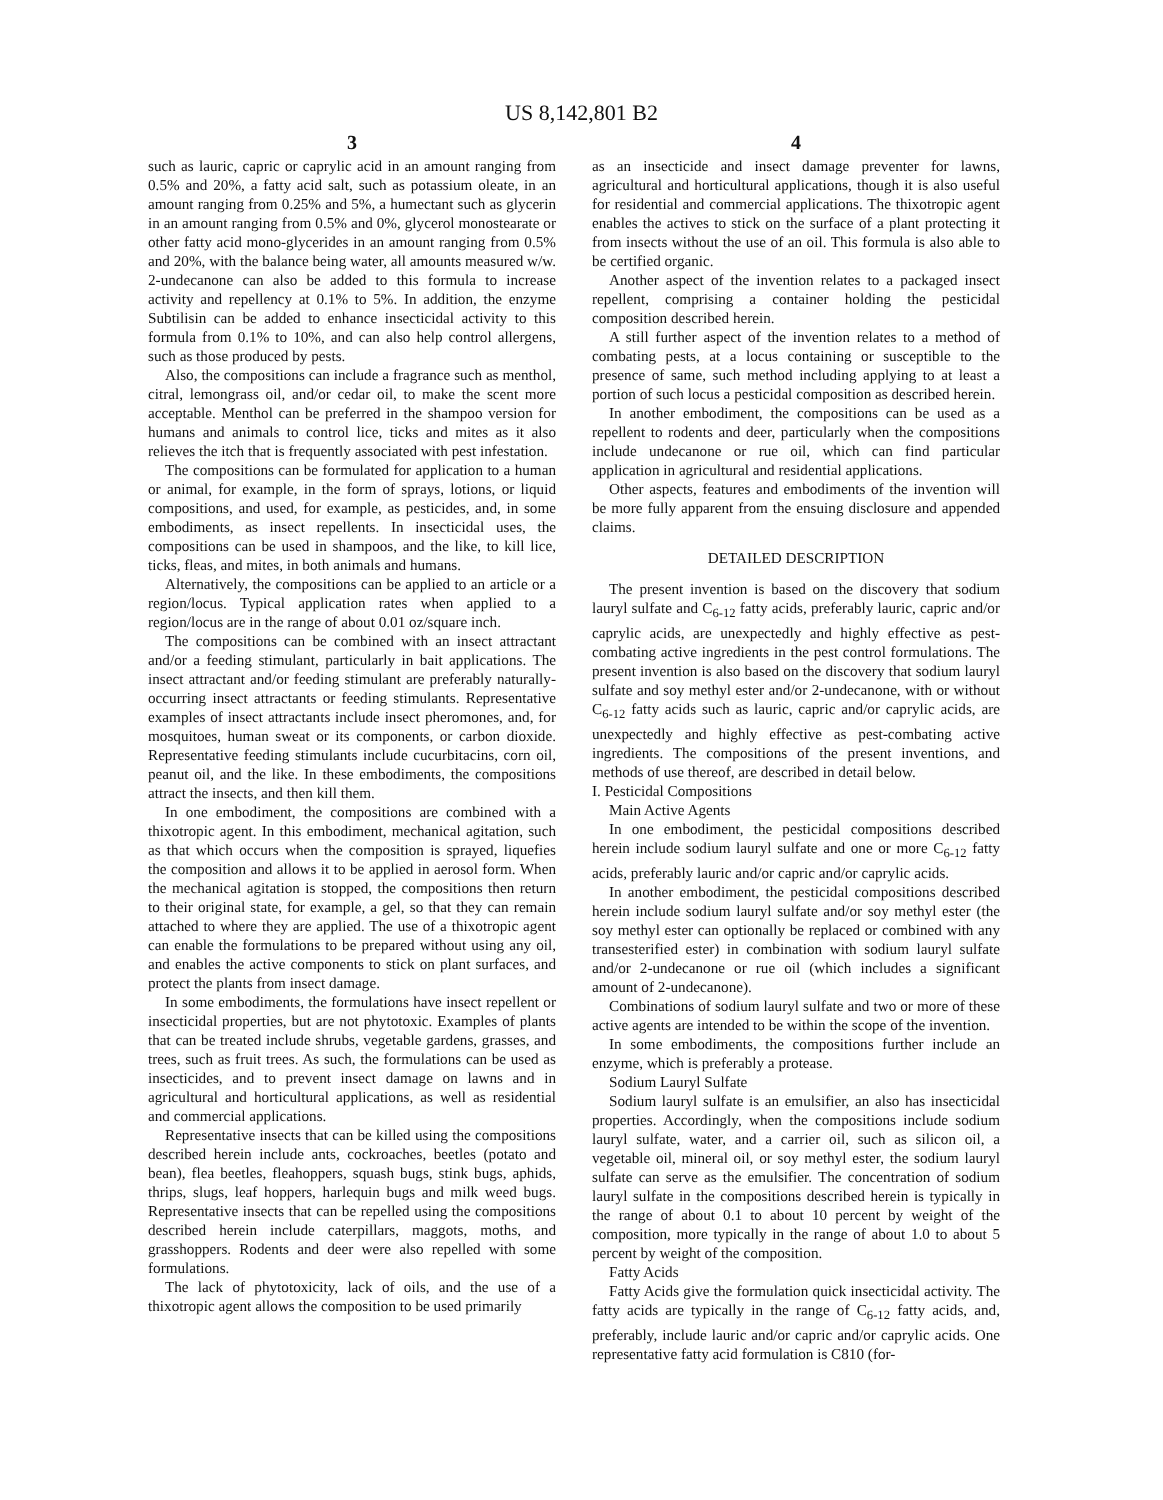US 8,142,801 B2
3
such as lauric, capric or caprylic acid in an amount ranging from 0.5% and 20%, a fatty acid salt, such as potassium oleate, in an amount ranging from 0.25% and 5%, a humectant such as glycerin in an amount ranging from 0.5% and 0%, glycerol monostearate or other fatty acid mono-glycerides in an amount ranging from 0.5% and 20%, with the balance being water, all amounts measured w/w. 2-undecanone can also be added to this formula to increase activity and repellency at 0.1% to 5%. In addition, the enzyme Subtilisin can be added to enhance insecticidal activity to this formula from 0.1% to 10%, and can also help control allergens, such as those produced by pests.
Also, the compositions can include a fragrance such as menthol, citral, lemongrass oil, and/or cedar oil, to make the scent more acceptable. Menthol can be preferred in the shampoo version for humans and animals to control lice, ticks and mites as it also relieves the itch that is frequently associated with pest infestation.
The compositions can be formulated for application to a human or animal, for example, in the form of sprays, lotions, or liquid compositions, and used, for example, as pesticides, and, in some embodiments, as insect repellents. In insecticidal uses, the compositions can be used in shampoos, and the like, to kill lice, ticks, fleas, and mites, in both animals and humans.
Alternatively, the compositions can be applied to an article or a region/locus. Typical application rates when applied to a region/locus are in the range of about 0.01 oz/square inch.
The compositions can be combined with an insect attractant and/or a feeding stimulant, particularly in bait applications. The insect attractant and/or feeding stimulant are preferably naturally-occurring insect attractants or feeding stimulants. Representative examples of insect attractants include insect pheromones, and, for mosquitoes, human sweat or its components, or carbon dioxide. Representative feeding stimulants include cucurbitacins, corn oil, peanut oil, and the like. In these embodiments, the compositions attract the insects, and then kill them.
In one embodiment, the compositions are combined with a thixotropic agent. In this embodiment, mechanical agitation, such as that which occurs when the composition is sprayed, liquefies the composition and allows it to be applied in aerosol form. When the mechanical agitation is stopped, the compositions then return to their original state, for example, a gel, so that they can remain attached to where they are applied. The use of a thixotropic agent can enable the formulations to be prepared without using any oil, and enables the active components to stick on plant surfaces, and protect the plants from insect damage.
In some embodiments, the formulations have insect repellent or insecticidal properties, but are not phytotoxic. Examples of plants that can be treated include shrubs, vegetable gardens, grasses, and trees, such as fruit trees. As such, the formulations can be used as insecticides, and to prevent insect damage on lawns and in agricultural and horticultural applications, as well as residential and commercial applications.
Representative insects that can be killed using the compositions described herein include ants, cockroaches, beetles (potato and bean), flea beetles, fleahoppers, squash bugs, stink bugs, aphids, thrips, slugs, leaf hoppers, harlequin bugs and milk weed bugs. Representative insects that can be repelled using the compositions described herein include caterpillars, maggots, moths, and grasshoppers. Rodents and deer were also repelled with some formulations.
The lack of phytotoxicity, lack of oils, and the use of a thixotropic agent allows the composition to be used primarily
4
as an insecticide and insect damage preventer for lawns, agricultural and horticultural applications, though it is also useful for residential and commercial applications. The thixotropic agent enables the actives to stick on the surface of a plant protecting it from insects without the use of an oil. This formula is also able to be certified organic.
Another aspect of the invention relates to a packaged insect repellent, comprising a container holding the pesticidal composition described herein.
A still further aspect of the invention relates to a method of combating pests, at a locus containing or susceptible to the presence of same, such method including applying to at least a portion of such locus a pesticidal composition as described herein.
In another embodiment, the compositions can be used as a repellent to rodents and deer, particularly when the compositions include undecanone or rue oil, which can find particular application in agricultural and residential applications.
Other aspects, features and embodiments of the invention will be more fully apparent from the ensuing disclosure and appended claims.
DETAILED DESCRIPTION
The present invention is based on the discovery that sodium lauryl sulfate and C<sub>6-12</sub> fatty acids, preferably lauric, capric and/or caprylic acids, are unexpectedly and highly effective as pest-combating active ingredients in the pest control formulations. The present invention is also based on the discovery that sodium lauryl sulfate and soy methyl ester and/or 2-undecanone, with or without C<sub>6-12</sub> fatty acids such as lauric, capric and/or caprylic acids, are unexpectedly and highly effective as pest-combating active ingredients. The compositions of the present inventions, and methods of use thereof, are described in detail below.
I. Pesticidal Compositions
Main Active Agents
In one embodiment, the pesticidal compositions described herein include sodium lauryl sulfate and one or more C<sub>6-12</sub> fatty acids, preferably lauric and/or capric and/or caprylic acids.
In another embodiment, the pesticidal compositions described herein include sodium lauryl sulfate and/or soy methyl ester (the soy methyl ester can optionally be replaced or combined with any transesterified ester) in combination with sodium lauryl sulfate and/or 2-undecanone or rue oil (which includes a significant amount of 2-undecanone).
Combinations of sodium lauryl sulfate and two or more of these active agents are intended to be within the scope of the invention.
In some embodiments, the compositions further include an enzyme, which is preferably a protease.
Sodium Lauryl Sulfate
Sodium lauryl sulfate is an emulsifier, an also has insecticidal properties. Accordingly, when the compositions include sodium lauryl sulfate, water, and a carrier oil, such as silicon oil, a vegetable oil, mineral oil, or soy methyl ester, the sodium lauryl sulfate can serve as the emulsifier. The concentration of sodium lauryl sulfate in the compositions described herein is typically in the range of about 0.1 to about 10 percent by weight of the composition, more typically in the range of about 1.0 to about 5 percent by weight of the composition.
Fatty Acids
Fatty Acids give the formulation quick insecticidal activity. The fatty acids are typically in the range of C<sub>6-12</sub> fatty acids, and, preferably, include lauric and/or capric and/or caprylic acids. One representative fatty acid formulation is C810 (for-